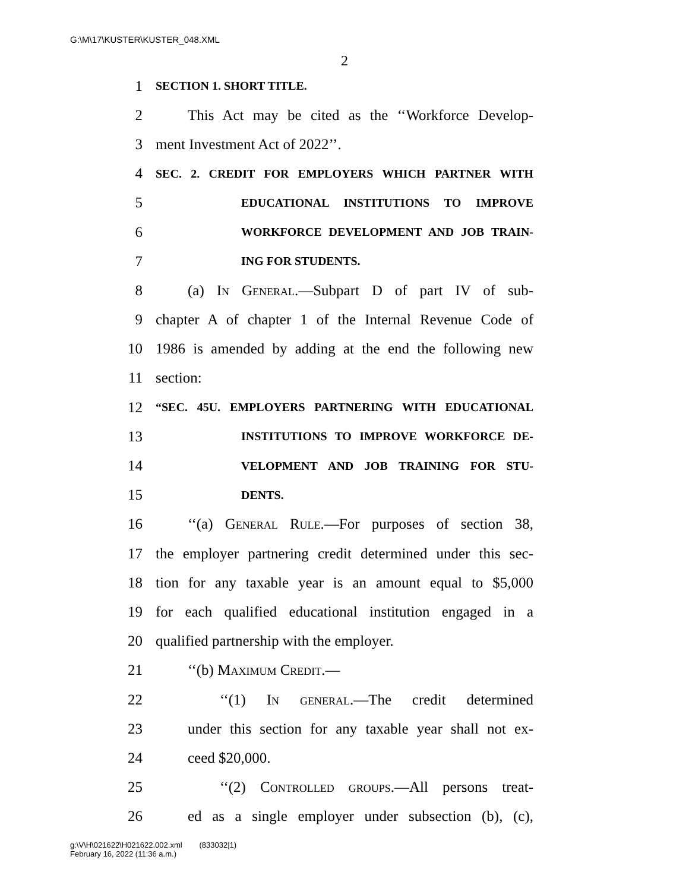G:\M\17\KUSTER\KUSTER_048.XML
2
1 SECTION 1. SHORT TITLE.
2 This Act may be cited as the ‘‘Workforce Develop-
3 ment Investment Act of 2022’’.
4 SEC. 2. CREDIT FOR EMPLOYERS WHICH PARTNER WITH
5 EDUCATIONAL INSTITUTIONS TO IMPROVE
6 WORKFORCE DEVELOPMENT AND JOB TRAIN-
7 ING FOR STUDENTS.
8 (a) In General.—Subpart D of part IV of sub-
9 chapter A of chapter 1 of the Internal Revenue Code of
10 1986 is amended by adding at the end the following new
11 section:
12 “SEC. 45U. EMPLOYERS PARTNERING WITH EDUCATIONAL
13 INSTITUTIONS TO IMPROVE WORKFORCE DE-
14 VELOPMENT AND JOB TRAINING FOR STU-
15 DENTS.
16 ‘‘(a) General Rule.—For purposes of section 38,
17 the employer partnering credit determined under this sec-
18 tion for any taxable year is an amount equal to $5,000
19 for each qualified educational institution engaged in a
20 qualified partnership with the employer.
21 ‘‘(b) Maximum Credit.—
22 ‘‘(1) In general.—The credit determined
23 under this section for any taxable year shall not ex-
24 ceed $20,000.
25 ‘‘(2) Controlled groups.—All persons treat-
26 ed as a single employer under subsection (b), (c),
g:\V\H\021622\H021622.002.xml (833032|1)
February 16, 2022 (11:36 a.m.)